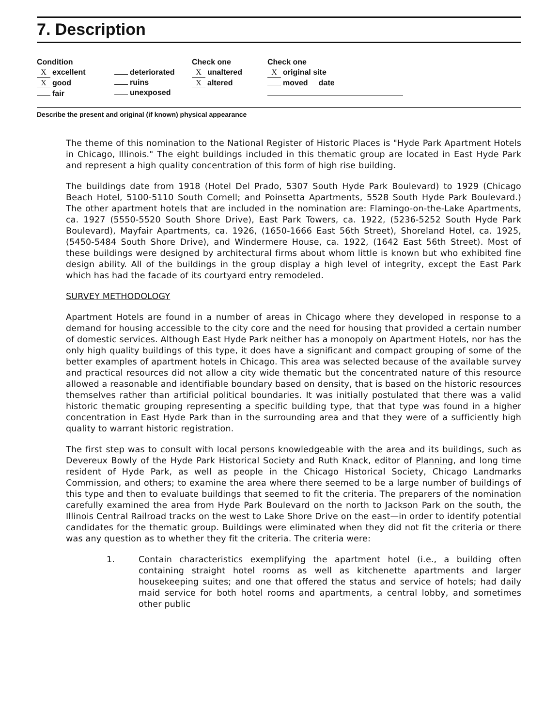7. Description
Condition
Xexcellent
Xgood
fair
deteriorated
ruins
unexposed
Check one
Xunaltered
Xaltered
Check one
Xoriginal site
moved date
Describe the present and original (if known) physical appearance
The theme of this nomination to the National Register of Historic Places is "Hyde Park Apartment Hotels in Chicago, Illinois." The eight buildings included in this thematic group are located in East Hyde Park and represent a high quality concentration of this form of high rise building.
The buildings date from 1918 (Hotel Del Prado, 5307 South Hyde Park Boulevard) to 1929 (Chicago Beach Hotel, 5100-5110 South Cornell; and Poinsetta Apartments, 5528 South Hyde Park Boulevard.) The other apartment hotels that are included in the nomination are: Flamingo-on-the-Lake Apartments, ca. 1927 (5550-5520 South Shore Drive), East Park Towers, ca. 1922, (5236-5252 South Hyde Park Boulevard), Mayfair Apartments, ca. 1926, (1650-1666 East 56th Street), Shoreland Hotel, ca. 1925, (5450-5484 South Shore Drive), and Windermere House, ca. 1922, (1642 East 56th Street). Most of these buildings were designed by architectural firms about whom little is known but who exhibited fine design ability. All of the buildings in the group display a high level of integrity, except the East Park which has had the facade of its courtyard entry remodeled.
SURVEY METHODOLOGY
Apartment Hotels are found in a number of areas in Chicago where they developed in response to a demand for housing accessible to the city core and the need for housing that provided a certain number of domestic services. Although East Hyde Park neither has a monopoly on Apartment Hotels, nor has the only high quality buildings of this type, it does have a significant and compact grouping of some of the better examples of apartment hotels in Chicago. This area was selected because of the available survey and practical resources did not allow a city wide thematic but the concentrated nature of this resource allowed a reasonable and identifiable boundary based on density, that is based on the historic resources themselves rather than artificial political boundaries. It was initially postulated that there was a valid historic thematic grouping representing a specific building type, that that type was found in a higher concentration in East Hyde Park than in the surrounding area and that they were of a sufficiently high quality to warrant historic registration.
The first step was to consult with local persons knowledgeable with the area and its buildings, such as Devereux Bowly of the Hyde Park Historical Society and Ruth Knack, editor of Planning, and long time resident of Hyde Park, as well as people in the Chicago Historical Society, Chicago Landmarks Commission, and others; to examine the area where there seemed to be a large number of buildings of this type and then to evaluate buildings that seemed to fit the criteria. The preparers of the nomination carefully examined the area from Hyde Park Boulevard on the north to Jackson Park on the south, the Illinois Central Railroad tracks on the west to Lake Shore Drive on the east—in order to identify potential candidates for the thematic group. Buildings were eliminated when they did not fit the criteria or there was any question as to whether they fit the criteria. The criteria were:
1. Contain characteristics exemplifying the apartment hotel (i.e., a building often containing straight hotel rooms as well as kitchenette apartments and larger housekeeping suites; and one that offered the status and service of hotels; had daily maid service for both hotel rooms and apartments, a central lobby, and sometimes other public